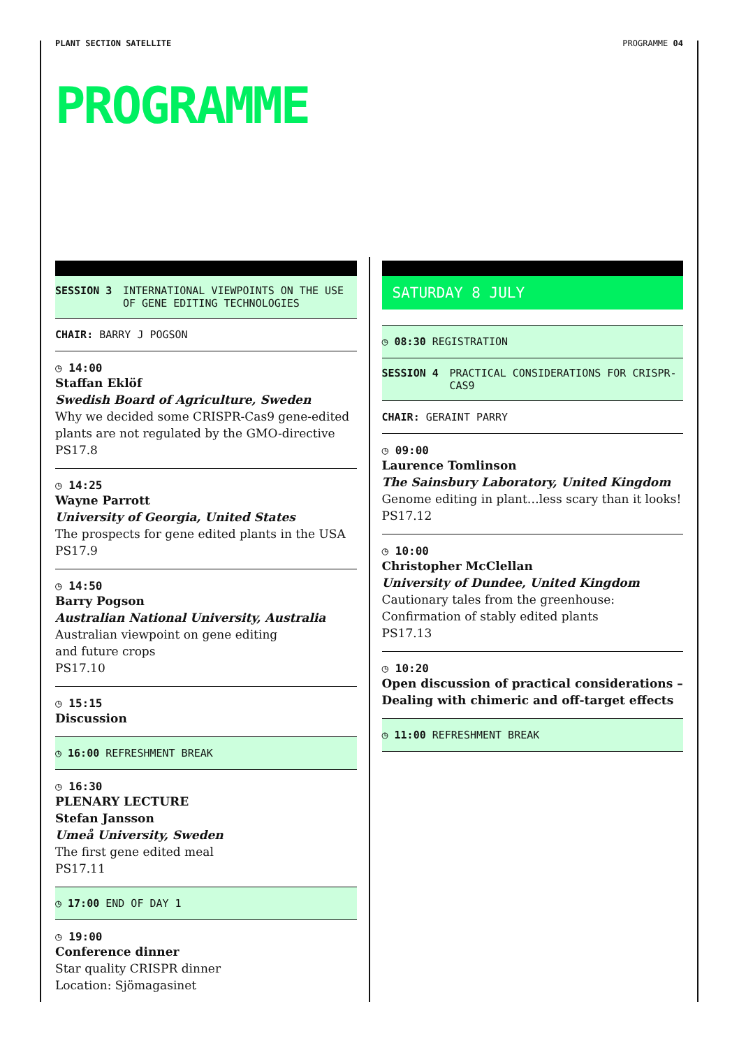PLANT SECTION SATELLITE PROGRAMME 04
PROGRAMME
SESSION 3 INTERNATIONAL VIEWPOINTS ON THE USE OF GENE EDITING TECHNOLOGIES
CHAIR: BARRY J POGSON
◷ 14:00
Staffan Eklöf
Swedish Board of Agriculture, Sweden
Why we decided some CRISPR-Cas9 gene-edited plants are not regulated by the GMO-directive
PS17.8
◷ 14:25
Wayne Parrott
University of Georgia, United States
The prospects for gene edited plants in the USA
PS17.9
◷ 14:50
Barry Pogson
Australian National University, Australia
Australian viewpoint on gene editing
and future crops
PS17.10
◷ 15:15
Discussion
◷ 16:00 REFRESHMENT BREAK
◷ 16:30
PLENARY LECTURE
Stefan Jansson
Umeå University, Sweden
The first gene edited meal
PS17.11
◷ 17:00 END OF DAY 1
◷ 19:00
Conference dinner
Star quality CRISPR dinner
Location: Sjömagasinet
SATURDAY 8 JULY
◷ 08:30 REGISTRATION
SESSION 4 PRACTICAL CONSIDERATIONS FOR CRISPR-CAS9
CHAIR: GERAINT PARRY
◷ 09:00
Laurence Tomlinson
The Sainsbury Laboratory, United Kingdom
Genome editing in plant…less scary than it looks!
PS17.12
◷ 10:00
Christopher McClellan
University of Dundee, United Kingdom
Cautionary tales from the greenhouse:
Confirmation of stably edited plants
PS17.13
◷ 10:20
Open discussion of practical considerations – Dealing with chimeric and off-target effects
◷ 11:00 REFRESHMENT BREAK